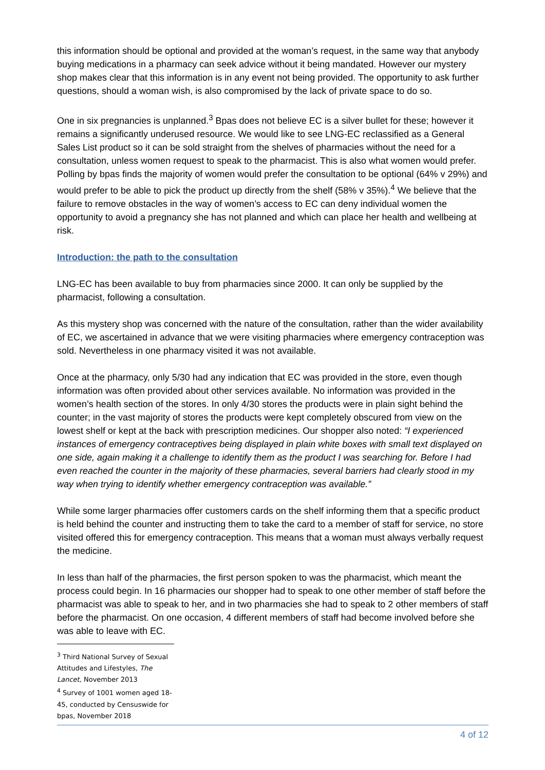this information should be optional and provided at the woman’s request, in the same way that anybody buying medications in a pharmacy can seek advice without it being mandated. However our mystery shop makes clear that this information is in any event not being provided. The opportunity to ask further questions, should a woman wish, is also compromised by the lack of private space to do so.
One in six pregnancies is unplanned.<sup>3</sup> Bpas does not believe EC is a silver bullet for these; however it remains a significantly underused resource. We would like to see LNG-EC reclassified as a General Sales List product so it can be sold straight from the shelves of pharmacies without the need for a consultation, unless women request to speak to the pharmacist. This is also what women would prefer. Polling by bpas finds the majority of women would prefer the consultation to be optional (64% v 29%) and would prefer to be able to pick the product up directly from the shelf (58% v 35%).<sup>4</sup> We believe that the failure to remove obstacles in the way of women’s access to EC can deny individual women the opportunity to avoid a pregnancy she has not planned and which can place her health and wellbeing at risk.
Introduction: the path to the consultation
LNG-EC has been available to buy from pharmacies since 2000. It can only be supplied by the pharmacist, following a consultation.
As this mystery shop was concerned with the nature of the consultation, rather than the wider availability of EC, we ascertained in advance that we were visiting pharmacies where emergency contraception was sold. Nevertheless in one pharmacy visited it was not available.
Once at the pharmacy, only 5/30 had any indication that EC was provided in the store, even though information was often provided about other services available. No information was provided in the women’s health section of the stores. In only 4/30 stores the products were in plain sight behind the counter; in the vast majority of stores the products were kept completely obscured from view on the lowest shelf or kept at the back with prescription medicines. Our shopper also noted: “I experienced instances of emergency contraceptives being displayed in plain white boxes with small text displayed on one side, again making it a challenge to identify them as the product I was searching for. Before I had even reached the counter in the majority of these pharmacies, several barriers had clearly stood in my way when trying to identify whether emergency contraception was available.”
While some larger pharmacies offer customers cards on the shelf informing them that a specific product is held behind the counter and instructing them to take the card to a member of staff for service, no store visited offered this for emergency contraception. This means that a woman must always verbally request the medicine.
In less than half of the pharmacies, the first person spoken to was the pharmacist, which meant the process could begin. In 16 pharmacies our shopper had to speak to one other member of staff before the pharmacist was able to speak to her, and in two pharmacies she had to speak to 2 other members of staff before the pharmacist. On one occasion, 4 different members of staff had become involved before she was able to leave with EC.
<sup>3</sup> Third National Survey of Sexual Attitudes and Lifestyles, The Lancet, November 2013
<sup>4</sup> Survey of 1001 women aged 18-45, conducted by Censuswide for bpas, November 2018
4 of 12